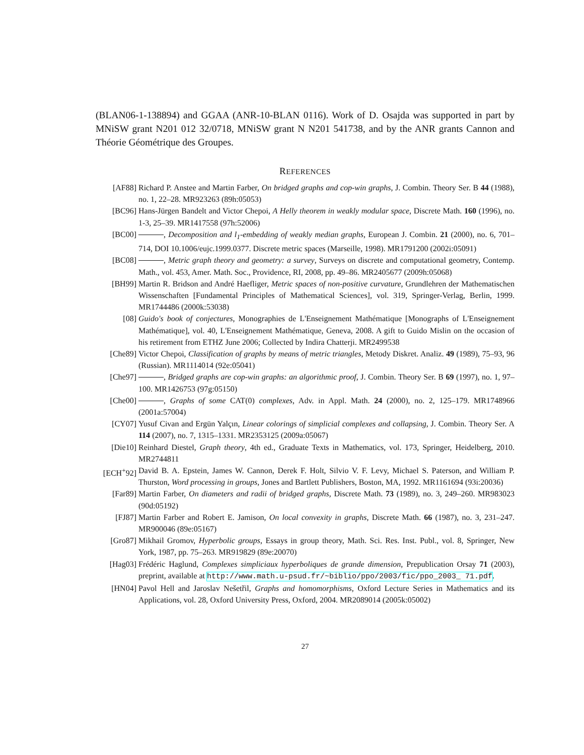(BLAN06-1-138894) and GGAA (ANR-10-BLAN 0116). Work of D. Osajda was supported in part by MNiSW grant N201 012 32/0718, MNiSW grant N N201 541738, and by the ANR grants Cannon and Théorie Géométrique des Groupes.
REFERENCES
[AF88] Richard P. Anstee and Martin Farber, On bridged graphs and cop-win graphs, J. Combin. Theory Ser. B 44 (1988), no. 1, 22–28. MR923263 (89h:05053)
[BC96] Hans-Jürgen Bandelt and Victor Chepoi, A Helly theorem in weakly modular space, Discrete Math. 160 (1996), no. 1-3, 25–39. MR1417558 (97h:52006)
[BC00] , Decomposition and l<sub>1</sub>-embedding of weakly median graphs, European J. Combin. 21 (2000), no. 6, 701–714, DOI 10.1006/eujc.1999.0377. Discrete metric spaces (Marseille, 1998). MR1791200 (2002i:05091)
[BC08] , Metric graph theory and geometry: a survey, Surveys on discrete and computational geometry, Contemp. Math., vol. 453, Amer. Math. Soc., Providence, RI, 2008, pp. 49–86. MR2405677 (2009h:05068)
[BH99] Martin R. Bridson and André Haefliger, Metric spaces of non-positive curvature, Grundlehren der Mathematischen Wissenschaften [Fundamental Principles of Mathematical Sciences], vol. 319, Springer-Verlag, Berlin, 1999. MR1744486 (2000k:53038)
[08] Guido's book of conjectures, Monographies de L'Enseignement Mathématique [Monographs of L'Enseignement Mathématique], vol. 40, L'Enseignement Mathématique, Geneva, 2008. A gift to Guido Mislin on the occasion of his retirement from ETHZ June 2006; Collected by Indira Chatterji. MR2499538
[Che89] Victor Chepoi, Classification of graphs by means of metric triangles, Metody Diskret. Analiz. 49 (1989), 75–93, 96 (Russian). MR1114014 (92e:05041)
[Che97] , Bridged graphs are cop-win graphs: an algorithmic proof, J. Combin. Theory Ser. B 69 (1997), no. 1, 97–100. MR1426753 (97g:05150)
[Che00] , Graphs of some CAT(0) complexes, Adv. in Appl. Math. 24 (2000), no. 2, 125–179. MR1748966 (2001a:57004)
[CY07] Yusuf Civan and Ergün Yalçın, Linear colorings of simplicial complexes and collapsing, J. Combin. Theory Ser. A 114 (2007), no. 7, 1315–1331. MR2353125 (2009a:05067)
[Die10] Reinhard Diestel, Graph theory, 4th ed., Graduate Texts in Mathematics, vol. 173, Springer, Heidelberg, 2010. MR2744811
[ECH<sup>+</sup>92] David B. A. Epstein, James W. Cannon, Derek F. Holt, Silvio V. F. Levy, Michael S. Paterson, and William P. Thurston, Word processing in groups, Jones and Bartlett Publishers, Boston, MA, 1992. MR1161694 (93i:20036)
[Far89] Martin Farber, On diameters and radii of bridged graphs, Discrete Math. 73 (1989), no. 3, 249–260. MR983023 (90d:05192)
[FJ87] Martin Farber and Robert E. Jamison, On local convexity in graphs, Discrete Math. 66 (1987), no. 3, 231–247. MR900046 (89e:05167)
[Gro87] Mikhail Gromov, Hyperbolic groups, Essays in group theory, Math. Sci. Res. Inst. Publ., vol. 8, Springer, New York, 1987, pp. 75–263. MR919829 (89e:20070)
[Hag03] Frédéric Haglund, Complexes simpliciaux hyperboliques de grande dimension, Prepublication Orsay 71 (2003), preprint, available at http://www.math.u-psud.fr/~biblio/ppo/2003/fic/ppo_2003_ 71.pdf.
[HN04] Pavol Hell and Jaroslav Nešetřil, Graphs and homomorphisms, Oxford Lecture Series in Mathematics and its Applications, vol. 28, Oxford University Press, Oxford, 2004. MR2089014 (2005k:05002)
27